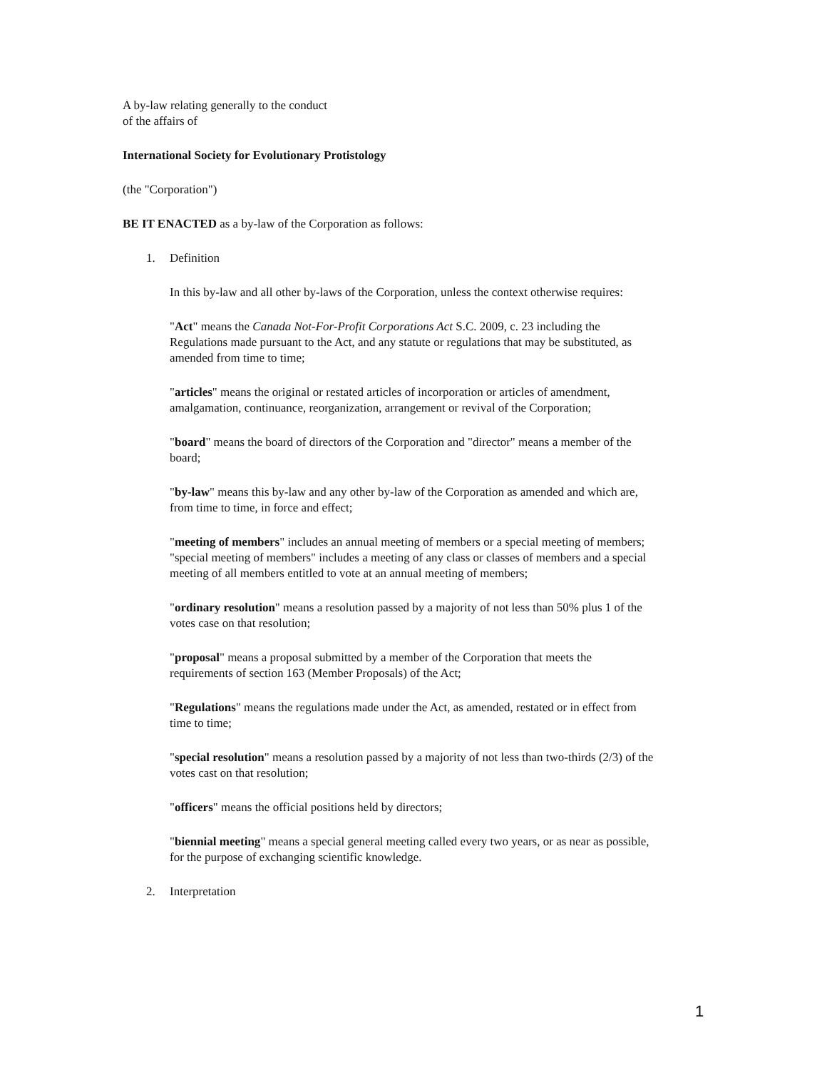A by-law relating generally to the conduct
of the affairs of
International Society for Evolutionary Protistology
(the "Corporation")
BE IT ENACTED as a by-law of the Corporation as follows:
1. Definition
In this by-law and all other by-laws of the Corporation, unless the context otherwise requires:
"Act" means the Canada Not-For-Profit Corporations Act S.C. 2009, c. 23 including the Regulations made pursuant to the Act, and any statute or regulations that may be substituted, as amended from time to time;
"articles" means the original or restated articles of incorporation or articles of amendment, amalgamation, continuance, reorganization, arrangement or revival of the Corporation;
"board" means the board of directors of the Corporation and "director" means a member of the board;
"by-law" means this by-law and any other by-law of the Corporation as amended and which are, from time to time, in force and effect;
"meeting of members" includes an annual meeting of members or a special meeting of members; "special meeting of members" includes a meeting of any class or classes of members and a special meeting of all members entitled to vote at an annual meeting of members;
"ordinary resolution" means a resolution passed by a majority of not less than 50% plus 1 of the votes case on that resolution;
"proposal" means a proposal submitted by a member of the Corporation that meets the requirements of section 163 (Member Proposals) of the Act;
"Regulations" means the regulations made under the Act, as amended, restated or in effect from time to time;
"special resolution" means a resolution passed by a majority of not less than two-thirds (2/3) of the votes cast on that resolution;
"officers" means the official positions held by directors;
"biennial meeting" means a special general meeting called every two years, or as near as possible, for the purpose of exchanging scientific knowledge.
2. Interpretation
1